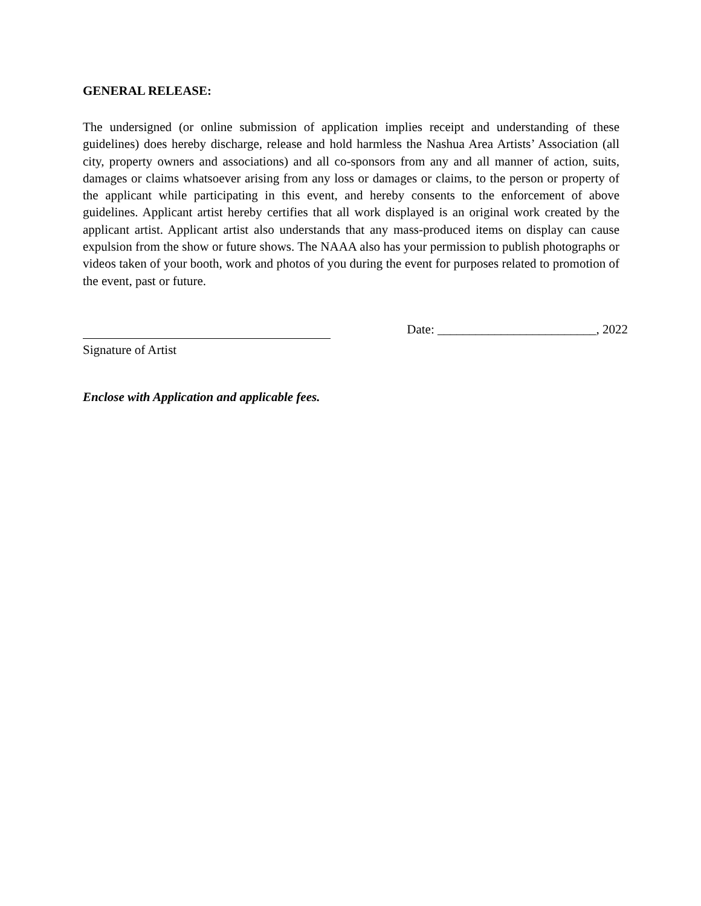GENERAL RELEASE:
The undersigned (or online submission of application implies receipt and understanding of these guidelines) does hereby discharge, release and hold harmless the Nashua Area Artists’ Association (all city, property owners and associations) and all co-sponsors from any and all manner of action, suits, damages or claims whatsoever arising from any loss or damages or claims, to the person or property of the applicant while participating in this event, and hereby consents to the enforcement of above guidelines. Applicant artist hereby certifies that all work displayed is an original work created by the applicant artist. Applicant artist also understands that any mass-produced items on display can cause expulsion from the show or future shows. The NAAA also has your permission to publish photographs or videos taken of your booth, work and photos of you during the event for purposes related to promotion of the event, past or future.
Signature of Artist
Date: _________________________, 2022
Enclose with Application and applicable fees.